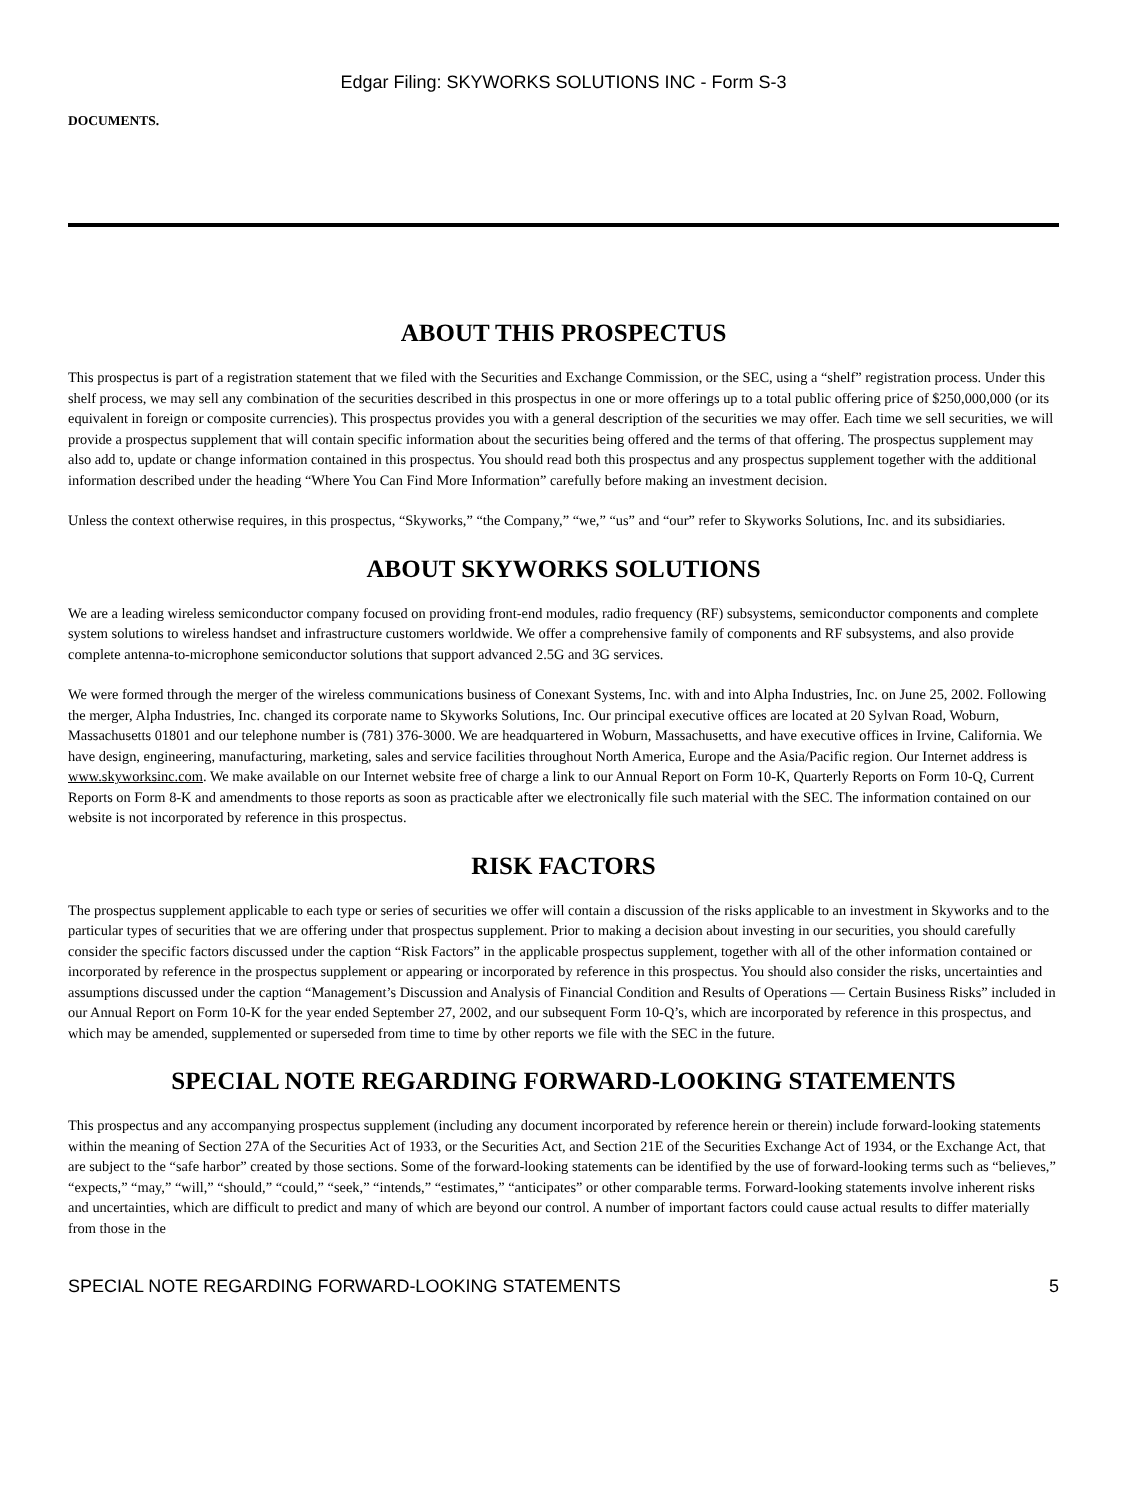Edgar Filing: SKYWORKS SOLUTIONS INC - Form S-3
DOCUMENTS.
ABOUT THIS PROSPECTUS
This prospectus is part of a registration statement that we filed with the Securities and Exchange Commission, or the SEC, using a “shelf” registration process. Under this shelf process, we may sell any combination of the securities described in this prospectus in one or more offerings up to a total public offering price of $250,000,000 (or its equivalent in foreign or composite currencies). This prospectus provides you with a general description of the securities we may offer. Each time we sell securities, we will provide a prospectus supplement that will contain specific information about the securities being offered and the terms of that offering. The prospectus supplement may also add to, update or change information contained in this prospectus. You should read both this prospectus and any prospectus supplement together with the additional information described under the heading “Where You Can Find More Information” carefully before making an investment decision.
Unless the context otherwise requires, in this prospectus, “Skyworks,” “the Company,” “we,” “us” and “our” refer to Skyworks Solutions, Inc. and its subsidiaries.
ABOUT SKYWORKS SOLUTIONS
We are a leading wireless semiconductor company focused on providing front-end modules, radio frequency (RF) subsystems, semiconductor components and complete system solutions to wireless handset and infrastructure customers worldwide. We offer a comprehensive family of components and RF subsystems, and also provide complete antenna-to-microphone semiconductor solutions that support advanced 2.5G and 3G services.
We were formed through the merger of the wireless communications business of Conexant Systems, Inc. with and into Alpha Industries, Inc. on June 25, 2002. Following the merger, Alpha Industries, Inc. changed its corporate name to Skyworks Solutions, Inc. Our principal executive offices are located at 20 Sylvan Road, Woburn, Massachusetts 01801 and our telephone number is (781) 376-3000. We are headquartered in Woburn, Massachusetts, and have executive offices in Irvine, California. We have design, engineering, manufacturing, marketing, sales and service facilities throughout North America, Europe and the Asia/Pacific region. Our Internet address is www.skyworksinc.com. We make available on our Internet website free of charge a link to our Annual Report on Form 10-K, Quarterly Reports on Form 10-Q, Current Reports on Form 8-K and amendments to those reports as soon as practicable after we electronically file such material with the SEC. The information contained on our website is not incorporated by reference in this prospectus.
RISK FACTORS
The prospectus supplement applicable to each type or series of securities we offer will contain a discussion of the risks applicable to an investment in Skyworks and to the particular types of securities that we are offering under that prospectus supplement. Prior to making a decision about investing in our securities, you should carefully consider the specific factors discussed under the caption “Risk Factors” in the applicable prospectus supplement, together with all of the other information contained or incorporated by reference in the prospectus supplement or appearing or incorporated by reference in this prospectus. You should also consider the risks, uncertainties and assumptions discussed under the caption “Management’s Discussion and Analysis of Financial Condition and Results of Operations — Certain Business Risks” included in our Annual Report on Form 10-K for the year ended September 27, 2002, and our subsequent Form 10-Q’s, which are incorporated by reference in this prospectus, and which may be amended, supplemented or superseded from time to time by other reports we file with the SEC in the future.
SPECIAL NOTE REGARDING FORWARD-LOOKING STATEMENTS
This prospectus and any accompanying prospectus supplement (including any document incorporated by reference herein or therein) include forward-looking statements within the meaning of Section 27A of the Securities Act of 1933, or the Securities Act, and Section 21E of the Securities Exchange Act of 1934, or the Exchange Act, that are subject to the “safe harbor” created by those sections. Some of the forward-looking statements can be identified by the use of forward-looking terms such as “believes,” “expects,” “may,” “will,” “should,” “could,” “seek,” “intends,” “estimates,” “anticipates” or other comparable terms. Forward-looking statements involve inherent risks and uncertainties, which are difficult to predict and many of which are beyond our control. A number of important factors could cause actual results to differ materially from those in the
SPECIAL NOTE REGARDING FORWARD-LOOKING STATEMENTS 5